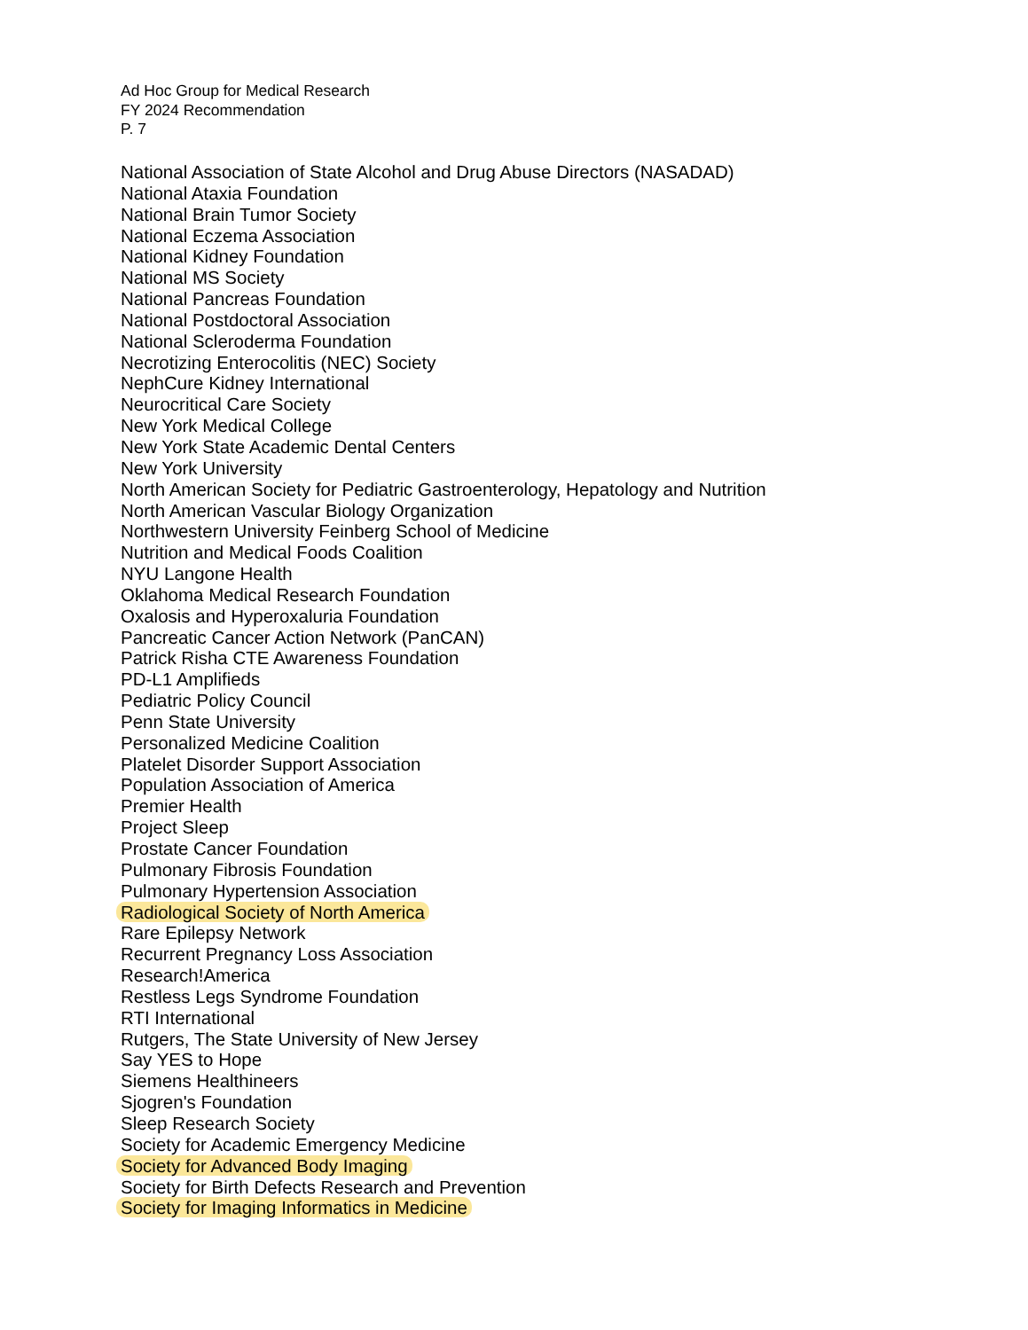Ad Hoc Group for Medical Research
FY 2024 Recommendation
P. 7
National Association of State Alcohol and Drug Abuse Directors (NASADAD)
National Ataxia Foundation
National Brain Tumor Society
National Eczema Association
National Kidney Foundation
National MS Society
National Pancreas Foundation
National Postdoctoral Association
National Scleroderma Foundation
Necrotizing Enterocolitis (NEC) Society
NephCure Kidney International
Neurocritical Care Society
New York Medical College
New York State Academic Dental Centers
New York University
North American Society for Pediatric Gastroenterology, Hepatology and Nutrition
North American Vascular Biology Organization
Northwestern University Feinberg School of Medicine
Nutrition and Medical Foods Coalition
NYU Langone Health
Oklahoma Medical Research Foundation
Oxalosis and Hyperoxaluria Foundation
Pancreatic Cancer Action Network (PanCAN)
Patrick Risha CTE Awareness Foundation
PD-L1 Amplifieds
Pediatric Policy Council
Penn State University
Personalized Medicine Coalition
Platelet Disorder Support Association
Population Association of America
Premier Health
Project Sleep
Prostate Cancer Foundation
Pulmonary Fibrosis Foundation
Pulmonary Hypertension Association
Radiological Society of North America
Rare Epilepsy Network
Recurrent Pregnancy Loss Association
Research!America
Restless Legs Syndrome Foundation
RTI International
Rutgers, The State University of New Jersey
Say YES to Hope
Siemens Healthineers
Sjogren's Foundation
Sleep Research Society
Society for Academic Emergency Medicine
Society for Advanced Body Imaging
Society for Birth Defects Research and Prevention
Society for Imaging Informatics in Medicine